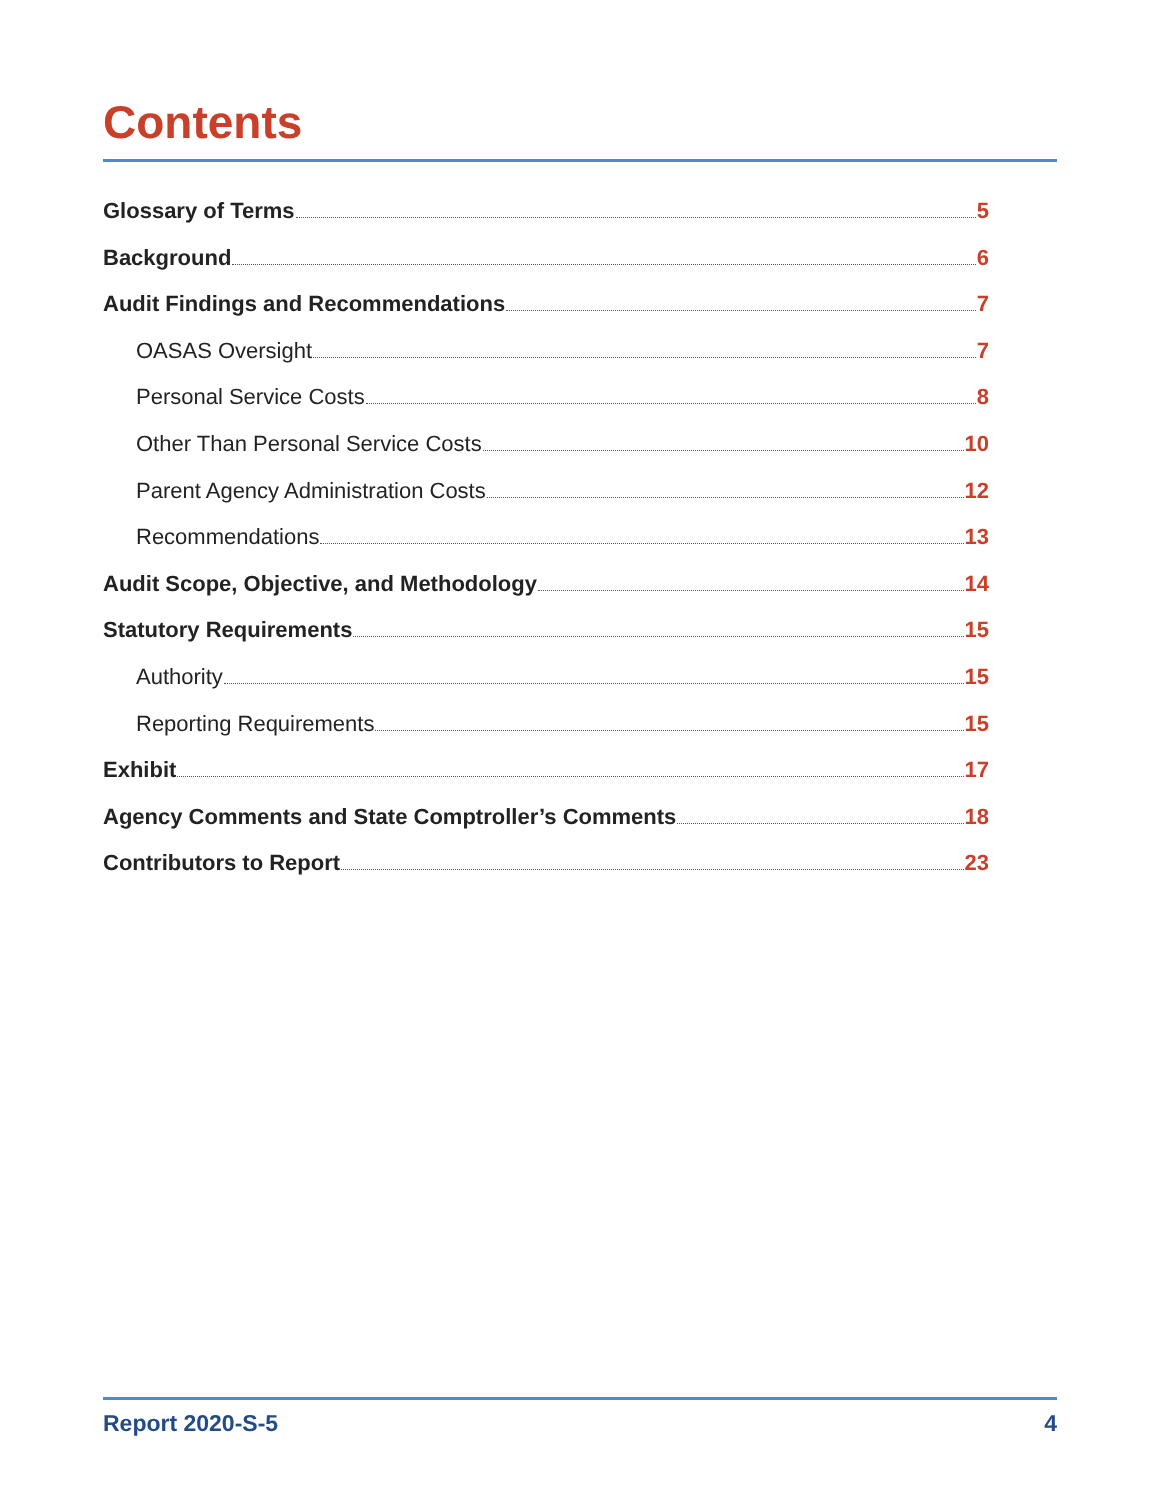Contents
Glossary of Terms 5
Background 6
Audit Findings and Recommendations 7
OASAS Oversight 7
Personal Service Costs 8
Other Than Personal Service Costs 10
Parent Agency Administration Costs 12
Recommendations 13
Audit Scope, Objective, and Methodology 14
Statutory Requirements 15
Authority 15
Reporting Requirements 15
Exhibit 17
Agency Comments and State Comptroller’s Comments 18
Contributors to Report 23
Report 2020-S-5 4